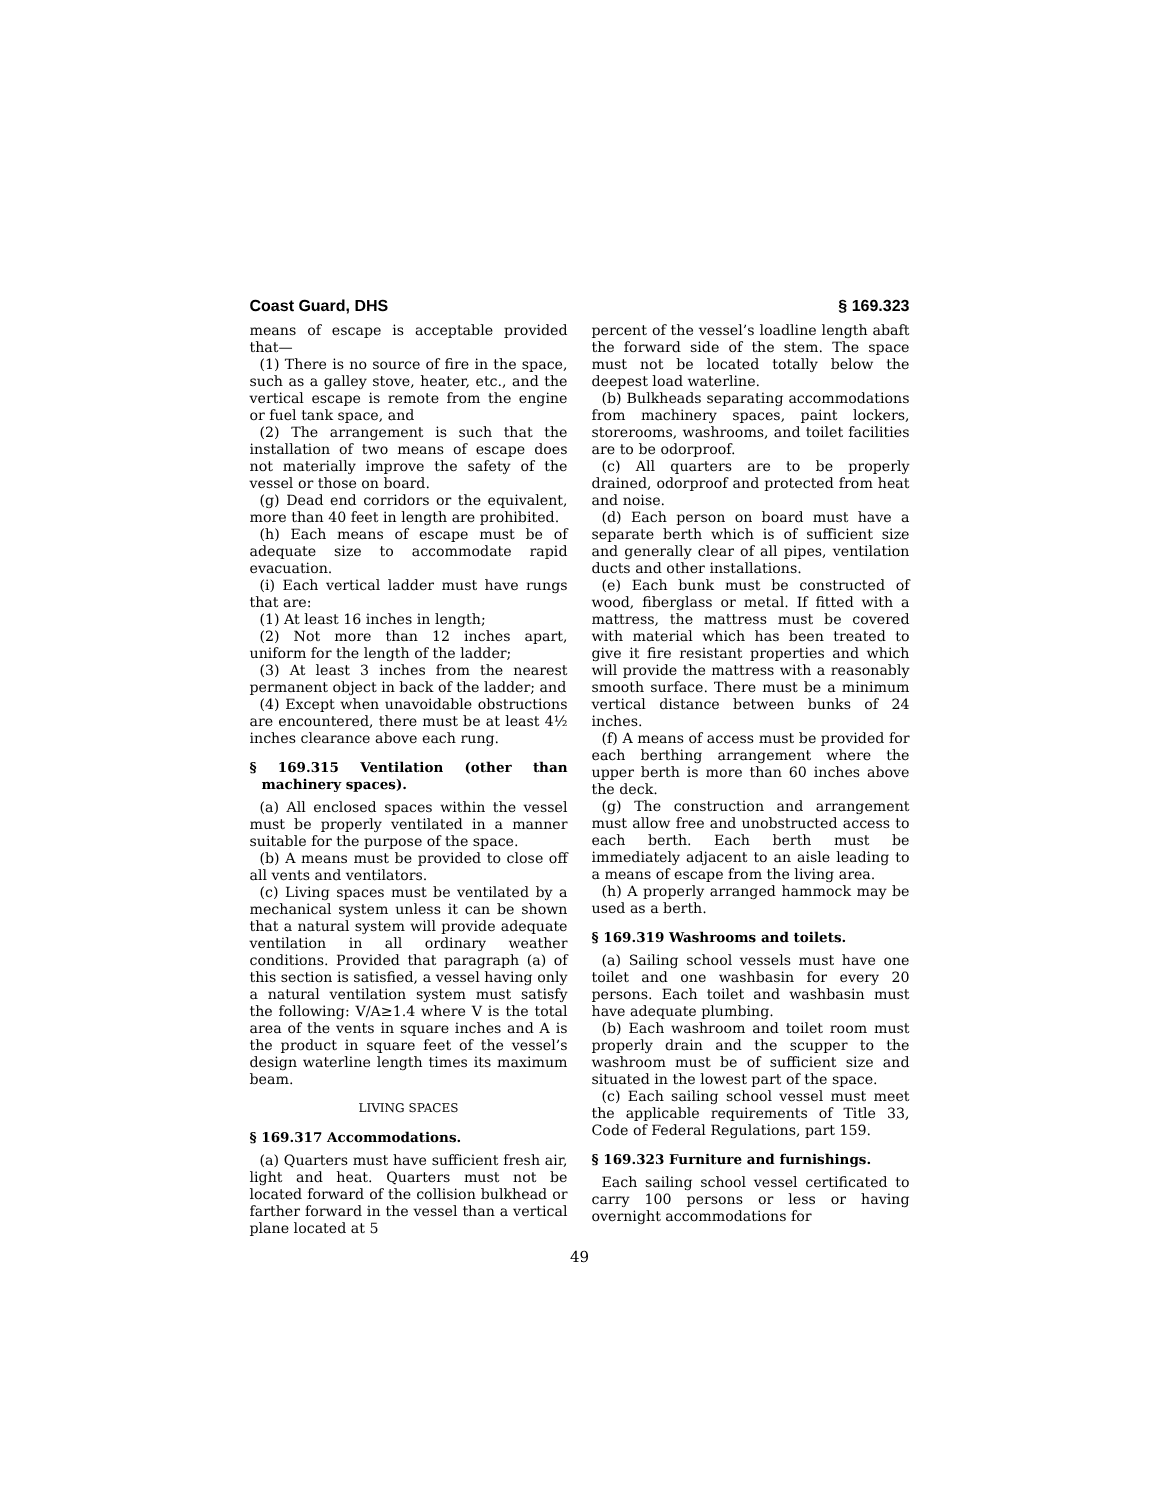Coast Guard, DHS § 169.323
means of escape is acceptable provided that—
(1) There is no source of fire in the space, such as a galley stove, heater, etc., and the vertical escape is remote from the engine or fuel tank space, and
(2) The arrangement is such that the installation of two means of escape does not materially improve the safety of the vessel or those on board.
(g) Dead end corridors or the equivalent, more than 40 feet in length are prohibited.
(h) Each means of escape must be of adequate size to accommodate rapid evacuation.
(i) Each vertical ladder must have rungs that are:
(1) At least 16 inches in length;
(2) Not more than 12 inches apart, uniform for the length of the ladder;
(3) At least 3 inches from the nearest permanent object in back of the ladder; and
(4) Except when unavoidable obstructions are encountered, there must be at least 4½ inches clearance above each rung.
§ 169.315 Ventilation (other than machinery spaces).
(a) All enclosed spaces within the vessel must be properly ventilated in a manner suitable for the purpose of the space.
(b) A means must be provided to close off all vents and ventilators.
(c) Living spaces must be ventilated by a mechanical system unless it can be shown that a natural system will provide adequate ventilation in all ordinary weather conditions. Provided that paragraph (a) of this section is satisfied, a vessel having only a natural ventilation system must satisfy the following: V/A≥1.4 where V is the total area of the vents in square inches and A is the product in square feet of the vessel’s design waterline length times its maximum beam.
LIVING SPACES
§ 169.317 Accommodations.
(a) Quarters must have sufficient fresh air, light and heat. Quarters must not be located forward of the collision bulkhead or farther forward in the vessel than a vertical plane located at 5
percent of the vessel’s loadline length abaft the forward side of the stem. The space must not be located totally below the deepest load waterline.
(b) Bulkheads separating accommodations from machinery spaces, paint lockers, storerooms, washrooms, and toilet facilities are to be odorproof.
(c) All quarters are to be properly drained, odorproof and protected from heat and noise.
(d) Each person on board must have a separate berth which is of sufficient size and generally clear of all pipes, ventilation ducts and other installations.
(e) Each bunk must be constructed of wood, fiberglass or metal. If fitted with a mattress, the mattress must be covered with material which has been treated to give it fire resistant properties and which will provide the mattress with a reasonably smooth surface. There must be a minimum vertical distance between bunks of 24 inches.
(f) A means of access must be provided for each berthing arrangement where the upper berth is more than 60 inches above the deck.
(g) The construction and arrangement must allow free and unobstructed access to each berth. Each berth must be immediately adjacent to an aisle leading to a means of escape from the living area.
(h) A properly arranged hammock may be used as a berth.
§ 169.319 Washrooms and toilets.
(a) Sailing school vessels must have one toilet and one washbasin for every 20 persons. Each toilet and washbasin must have adequate plumbing.
(b) Each washroom and toilet room must properly drain and the scupper to the washroom must be of sufficient size and situated in the lowest part of the space.
(c) Each sailing school vessel must meet the applicable requirements of Title 33, Code of Federal Regulations, part 159.
§ 169.323 Furniture and furnishings.
Each sailing school vessel certificated to carry 100 persons or less or having overnight accommodations for
49